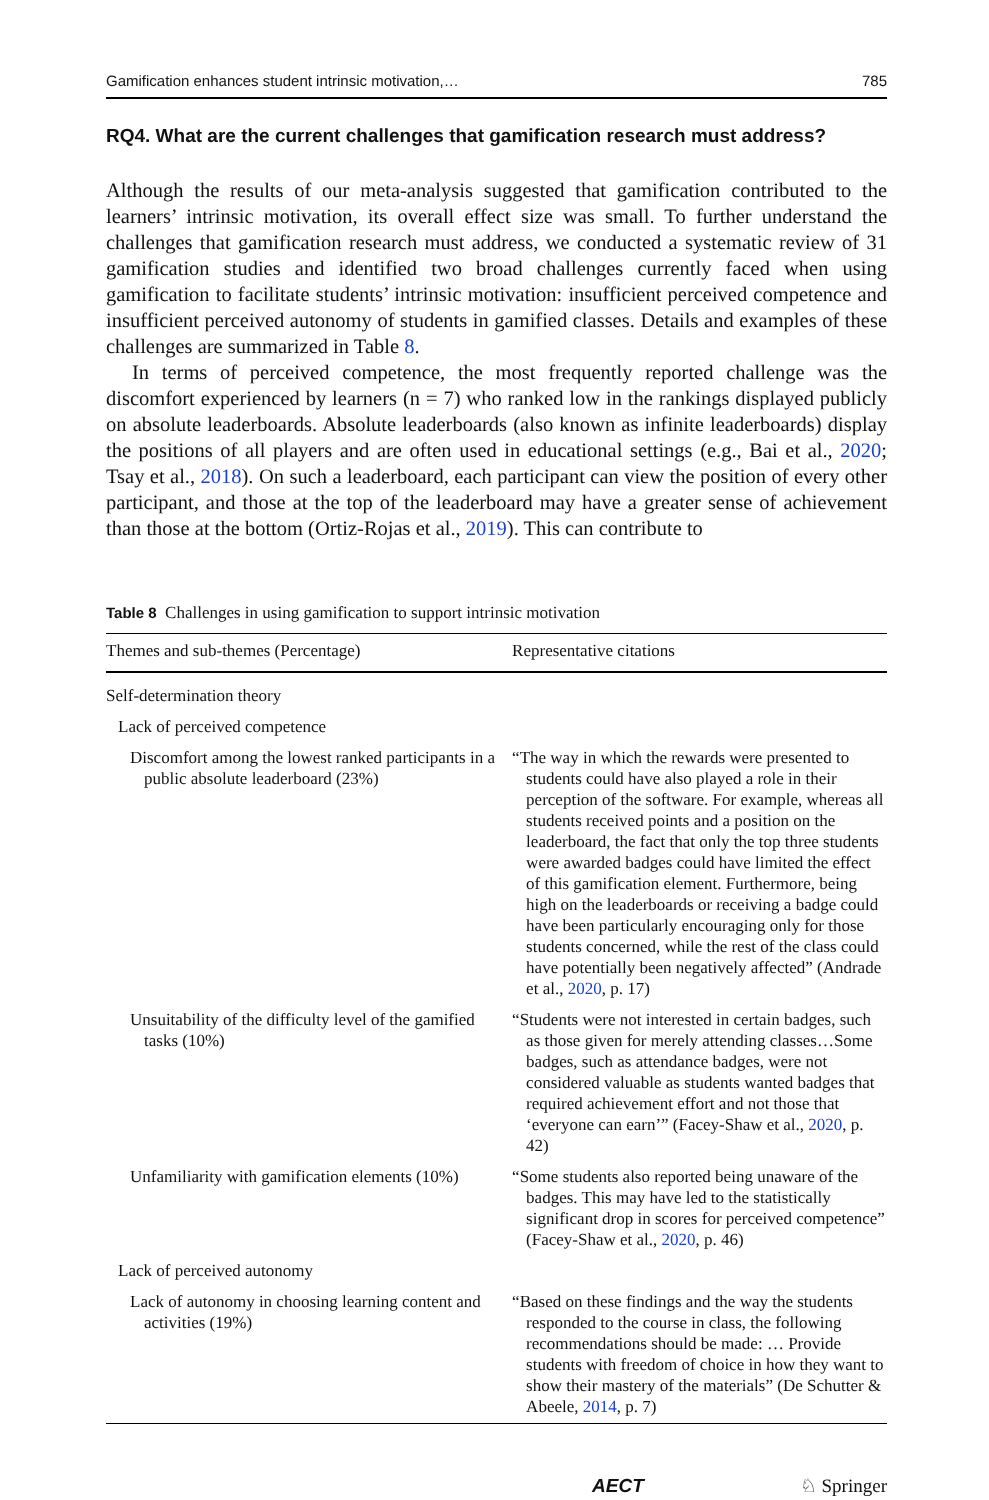Gamification enhances student intrinsic motivation,… 785
RQ4. What are the current challenges that gamification research must address?
Although the results of our meta-analysis suggested that gamification contributed to the learners’ intrinsic motivation, its overall effect size was small. To further understand the challenges that gamification research must address, we conducted a systematic review of 31 gamification studies and identified two broad challenges currently faced when using gamification to facilitate students’ intrinsic motivation: insufficient perceived competence and insufficient perceived autonomy of students in gamified classes. Details and examples of these challenges are summarized in Table 8.
In terms of perceived competence, the most frequently reported challenge was the discomfort experienced by learners (n = 7) who ranked low in the rankings displayed publicly on absolute leaderboards. Absolute leaderboards (also known as infinite leaderboards) display the positions of all players and are often used in educational settings (e.g., Bai et al., 2020; Tsay et al., 2018). On such a leaderboard, each participant can view the position of every other participant, and those at the top of the leaderboard may have a greater sense of achievement than those at the bottom (Ortiz-Rojas et al., 2019). This can contribute to
Table 8 Challenges in using gamification to support intrinsic motivation
| Themes and sub-themes (Percentage) | Representative citations |
| --- | --- |
| Self-determination theory | |
| Lack of perceived competence | |
| Discomfort among the lowest ranked participants in a public absolute leaderboard (23%) | “The way in which the rewards were presented to students could have also played a role in their perception of the software. For example, whereas all students received points and a position on the leaderboard, the fact that only the top three students were awarded badges could have limited the effect of this gamification element. Furthermore, being high on the leaderboards or receiving a badge could have been particularly encouraging only for those students concerned, while the rest of the class could have potentially been negatively affected” (Andrade et al., 2020 , p. 17) |
| Unsuitability of the difficulty level of the gamified tasks (10%) | “Students were not interested in certain badges, such as those given for merely attending classes…Some badges, such as attendance badges, were not considered valuable as students wanted badges that required achievement effort and not those that ‘everyone can earn’” (Facey-Shaw et al., 2020 , p. 42) |
| Unfamiliarity with gamification elements (10%) | “Some students also reported being unaware of the badges. This may have led to the statistically significant drop in scores for perceived competence” (Facey-Shaw et al., 2020 , p. 46) |
| Lack of perceived autonomy | |
| Lack of autonomy in choosing learning content and activities (19%) | “Based on these findings and the way the students responded to the course in class, the following recommendations should be made: … Provide students with freedom of choice in how they want to show their mastery of the materials” (De Schutter & Abeele, 2014 , p. 7) |
AECT ♘ Springer